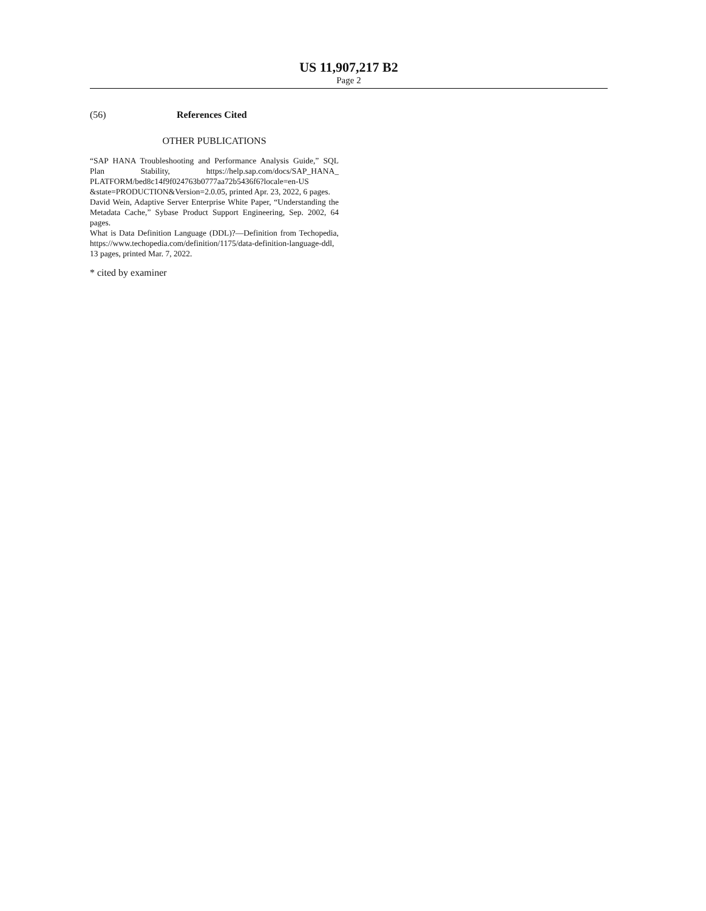US 11,907,217 B2
Page 2
(56) References Cited
OTHER PUBLICATIONS
“SAP HANA Troubleshooting and Performance Analysis Guide,” SQL Plan Stability, https://help.sap.com/docs/SAP_HANA_ PLATFORM/bed8c14f9f024763b0777aa72b5436f6?locale=en-US &state=PRODUCTION&Version=2.0.05, printed Apr. 23, 2022, 6 pages.
David Wein, Adaptive Server Enterprise White Paper, “Understanding the Metadata Cache,” Sybase Product Support Engineering, Sep. 2002, 64 pages.
What is Data Definition Language (DDL)?—Definition from Techopedia, https://www.techopedia.com/definition/1175/data-definition-language-ddl, 13 pages, printed Mar. 7, 2022.
* cited by examiner